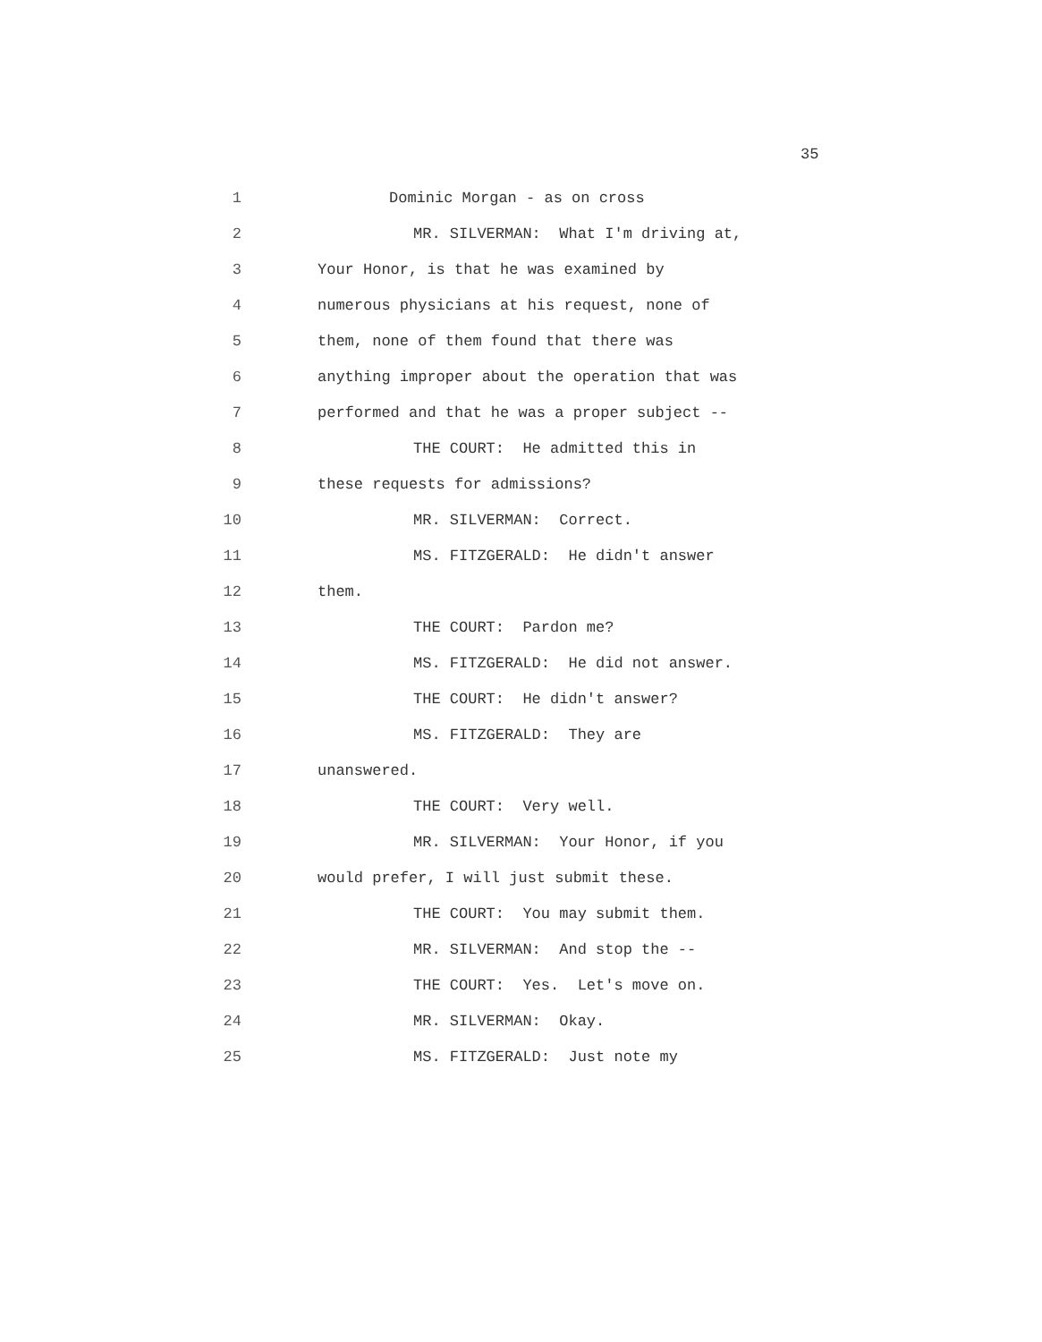35
1 Dominic Morgan - as on cross
2 MR. SILVERMAN: What I'm driving at,
3 Your Honor, is that he was examined by
4 numerous physicians at his request, none of
5 them, none of them found that there was
6 anything improper about the operation that was
7 performed and that he was a proper subject --
8 THE COURT: He admitted this in
9 these requests for admissions?
10 MR. SILVERMAN: Correct.
11 MS. FITZGERALD: He didn't answer
12 them.
13 THE COURT: Pardon me?
14 MS. FITZGERALD: He did not answer.
15 THE COURT: He didn't answer?
16 MS. FITZGERALD: They are
17 unanswered.
18 THE COURT: Very well.
19 MR. SILVERMAN: Your Honor, if you
20 would prefer, I will just submit these.
21 THE COURT: You may submit them.
22 MR. SILVERMAN: And stop the --
23 THE COURT: Yes. Let's move on.
24 MR. SILVERMAN: Okay.
25 MS. FITZGERALD: Just note my